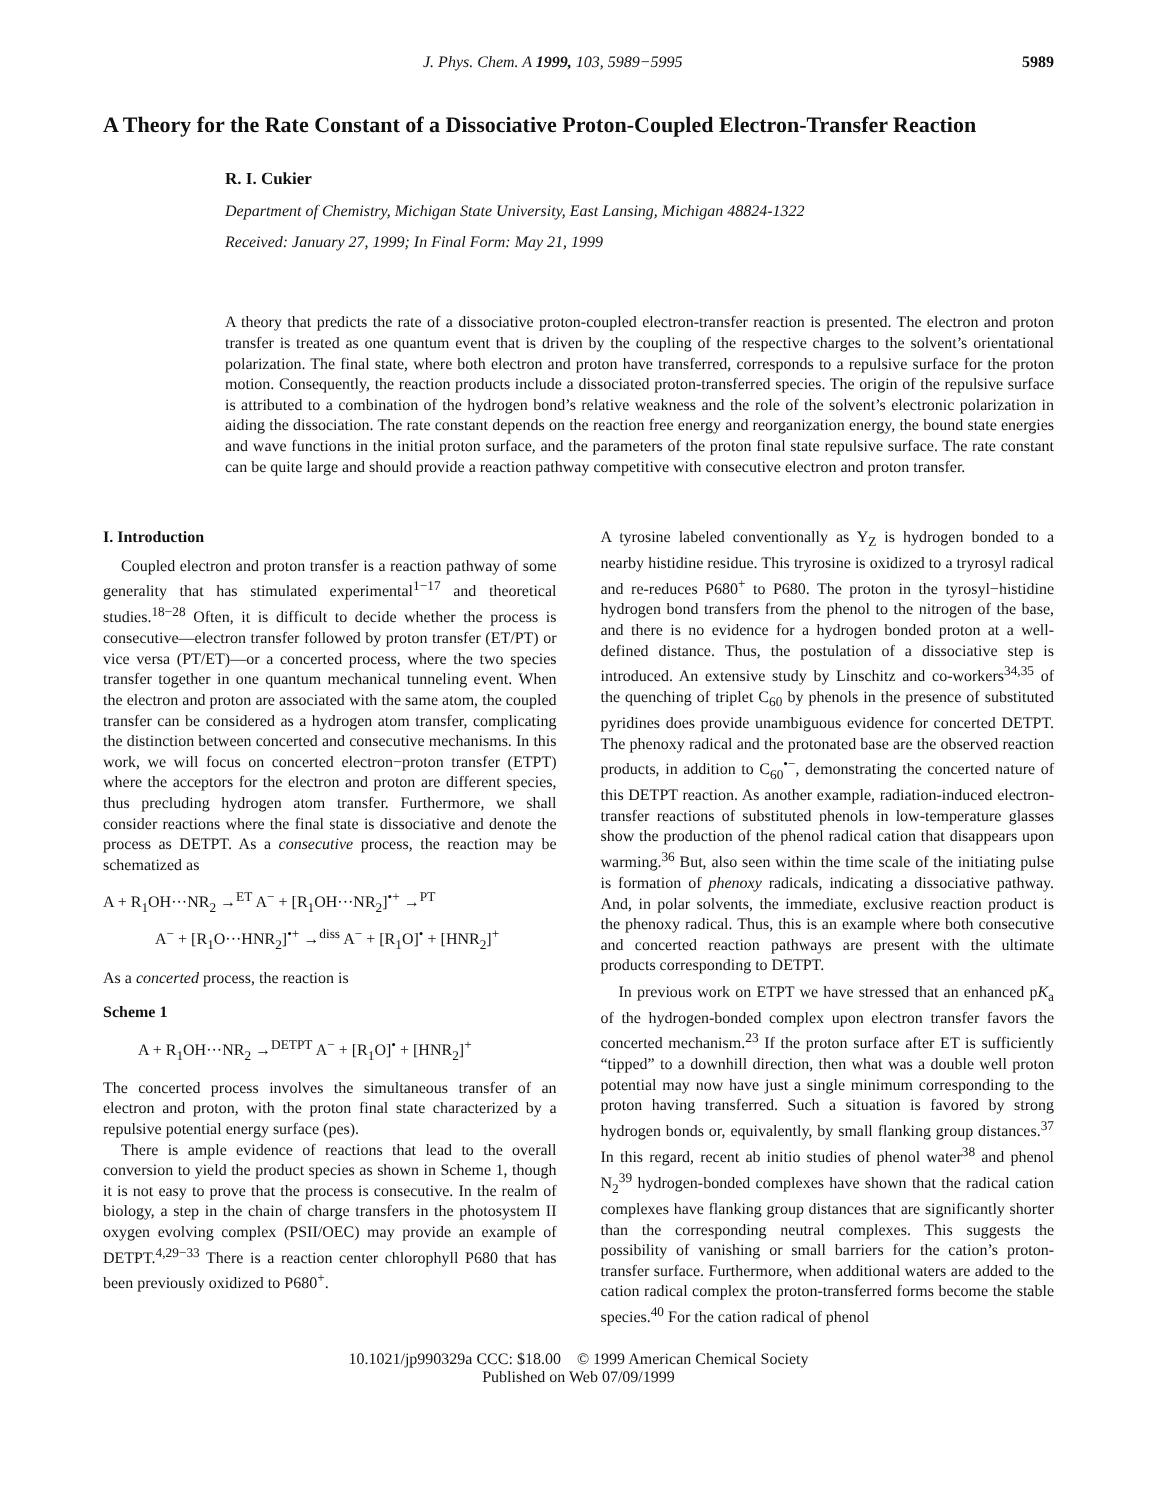J. Phys. Chem. A 1999, 103, 5989−5995 5989
A Theory for the Rate Constant of a Dissociative Proton-Coupled Electron-Transfer Reaction
R. I. Cukier
Department of Chemistry, Michigan State University, East Lansing, Michigan 48824-1322
Received: January 27, 1999; In Final Form: May 21, 1999
A theory that predicts the rate of a dissociative proton-coupled electron-transfer reaction is presented. The electron and proton transfer is treated as one quantum event that is driven by the coupling of the respective charges to the solvent’s orientational polarization. The final state, where both electron and proton have transferred, corresponds to a repulsive surface for the proton motion. Consequently, the reaction products include a dissociated proton-transferred species. The origin of the repulsive surface is attributed to a combination of the hydrogen bond’s relative weakness and the role of the solvent’s electronic polarization in aiding the dissociation. The rate constant depends on the reaction free energy and reorganization energy, the bound state energies and wave functions in the initial proton surface, and the parameters of the proton final state repulsive surface. The rate constant can be quite large and should provide a reaction pathway competitive with consecutive electron and proton transfer.
I. Introduction
Coupled electron and proton transfer is a reaction pathway of some generality that has stimulated experimental<sup>1−17</sup> and theoretical studies.<sup>18−28</sup> Often, it is difficult to decide whether the process is consecutive—electron transfer followed by proton transfer (ET/PT) or vice versa (PT/ET)—or a concerted process, where the two species transfer together in one quantum mechanical tunneling event. When the electron and proton are associated with the same atom, the coupled transfer can be considered as a hydrogen atom transfer, complicating the distinction between concerted and consecutive mechanisms. In this work, we will focus on concerted electron−proton transfer (ETPT) where the acceptors for the electron and proton are different species, thus precluding hydrogen atom transfer. Furthermore, we shall consider reactions where the final state is dissociative and denote the process as DETPT. As a consecutive process, the reaction may be schematized as
A + R<sub>1</sub>OH···NR<sub>2</sub> →<sup>ET</sup> A<sup>−</sup> + [R<sub>1</sub>OH···NR<sub>2</sub>]<sup>•+</sup> →<sup>PT</sup>
A<sup>−</sup> + [R<sub>1</sub>O···HNR<sub>2</sub>]<sup>•+</sup> →<sup>diss</sup> A<sup>−</sup> + [R<sub>1</sub>O]<sup>•</sup> + [HNR<sub>2</sub>]<sup>+</sup>
As a concerted process, the reaction is
Scheme 1
A + R<sub>1</sub>OH···NR<sub>2</sub> →<sup>DETPT</sup> A<sup>−</sup> + [R<sub>1</sub>O]<sup>•</sup> + [HNR<sub>2</sub>]<sup>+</sup>
The concerted process involves the simultaneous transfer of an electron and proton, with the proton final state characterized by a repulsive potential energy surface (pes).
There is ample evidence of reactions that lead to the overall conversion to yield the product species as shown in Scheme 1, though it is not easy to prove that the process is consecutive. In the realm of biology, a step in the chain of charge transfers in the photosystem II oxygen evolving complex (PSII/OEC) may provide an example of DETPT.<sup>4,29−33</sup> There is a reaction center chlorophyll P680 that has been previously oxidized to P680<sup>+</sup>.
A tyrosine labeled conventionally as Y<sub>Z</sub> is hydrogen bonded to a nearby histidine residue. This tryrosine is oxidized to a tryrosyl radical and re-reduces P680<sup>+</sup> to P680. The proton in the tyrosyl−histidine hydrogen bond transfers from the phenol to the nitrogen of the base, and there is no evidence for a hydrogen bonded proton at a well-defined distance. Thus, the postulation of a dissociative step is introduced. An extensive study by Linschitz and co-workers<sup>34,35</sup> of the quenching of triplet C<sub>60</sub> by phenols in the presence of substituted pyridines does provide unambiguous evidence for concerted DETPT. The phenoxy radical and the protonated base are the observed reaction products, in addition to C<sub>60</sub><sup>•−</sup>, demonstrating the concerted nature of this DETPT reaction. As another example, radiation-induced electron-transfer reactions of substituted phenols in low-temperature glasses show the production of the phenol radical cation that disappears upon warming.<sup>36</sup> But, also seen within the time scale of the initiating pulse is formation of phenoxy radicals, indicating a dissociative pathway. And, in polar solvents, the immediate, exclusive reaction product is the phenoxy radical. Thus, this is an example where both consecutive and concerted reaction pathways are present with the ultimate products corresponding to DETPT.
In previous work on ETPT we have stressed that an enhanced pK<sub>a</sub> of the hydrogen-bonded complex upon electron transfer favors the concerted mechanism.<sup>23</sup> If the proton surface after ET is sufficiently “tipped” to a downhill direction, then what was a double well proton potential may now have just a single minimum corresponding to the proton having transferred. Such a situation is favored by strong hydrogen bonds or, equivalently, by small flanking group distances.<sup>37</sup> In this regard, recent ab initio studies of phenol water<sup>38</sup> and phenol N<sub>2</sub><sup>39</sup> hydrogen-bonded complexes have shown that the radical cation complexes have flanking group distances that are significantly shorter than the corresponding neutral complexes. This suggests the possibility of vanishing or small barriers for the cation’s proton-transfer surface. Furthermore, when additional waters are added to the cation radical complex the proton-transferred forms become the stable species.<sup>40</sup> For the cation radical of phenol
10.1021/jp990329a CCC: $18.00 © 1999 American Chemical Society
Published on Web 07/09/1999